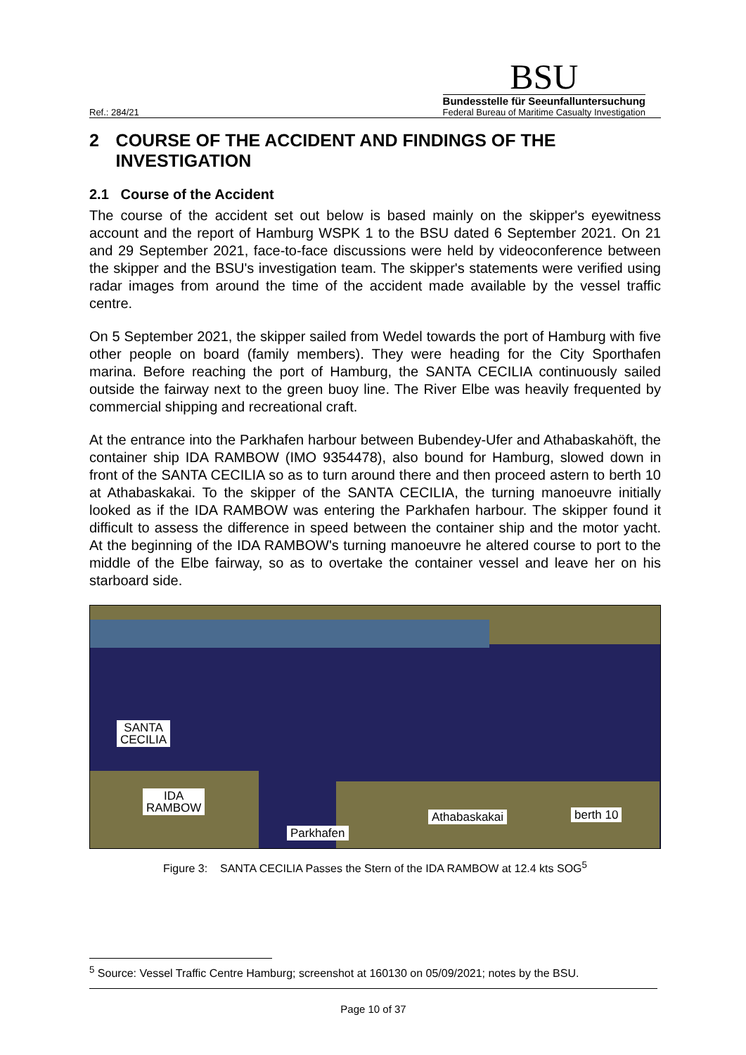Ref.: 284/21
BSU
Bundesstelle für Seeunfalluntersuchung
Federal Bureau of Maritime Casualty Investigation
2 COURSE OF THE ACCIDENT AND FINDINGS OF THE INVESTIGATION
2.1 Course of the Accident
The course of the accident set out below is based mainly on the skipper's eyewitness account and the report of Hamburg WSPK 1 to the BSU dated 6 September 2021. On 21 and 29 September 2021, face-to-face discussions were held by videoconference between the skipper and the BSU's investigation team. The skipper's statements were verified using radar images from around the time of the accident made available by the vessel traffic centre.
On 5 September 2021, the skipper sailed from Wedel towards the port of Hamburg with five other people on board (family members). They were heading for the City Sporthafen marina. Before reaching the port of Hamburg, the SANTA CECILIA continuously sailed outside the fairway next to the green buoy line. The River Elbe was heavily frequented by commercial shipping and recreational craft.
At the entrance into the Parkhafen harbour between Bubendey-Ufer and Athabaskahöft, the container ship IDA RAMBOW (IMO 9354478), also bound for Hamburg, slowed down in front of the SANTA CECILIA so as to turn around there and then proceed astern to berth 10 at Athabaskakai. To the skipper of the SANTA CECILIA, the turning manoeuvre initially looked as if the IDA RAMBOW was entering the Parkhafen harbour. The skipper found it difficult to assess the difference in speed between the container ship and the motor yacht. At the beginning of the IDA RAMBOW's turning manoeuvre he altered course to port to the middle of the Elbe fairway, so as to overtake the container vessel and leave her on his starboard side.
SANTA
CECILIA
IDA
RAMBOW
Parkhafen
Athabaskakai berth 10
Figure 3: SANTA CECILIA Passes the Stern of the IDA RAMBOW at 12.4 kts SOG<sup>5</sup>
<sup>5</sup> Source: Vessel Traffic Centre Hamburg; screenshot at 160130 on 05/09/2021; notes by the BSU.
Page 10 of 37